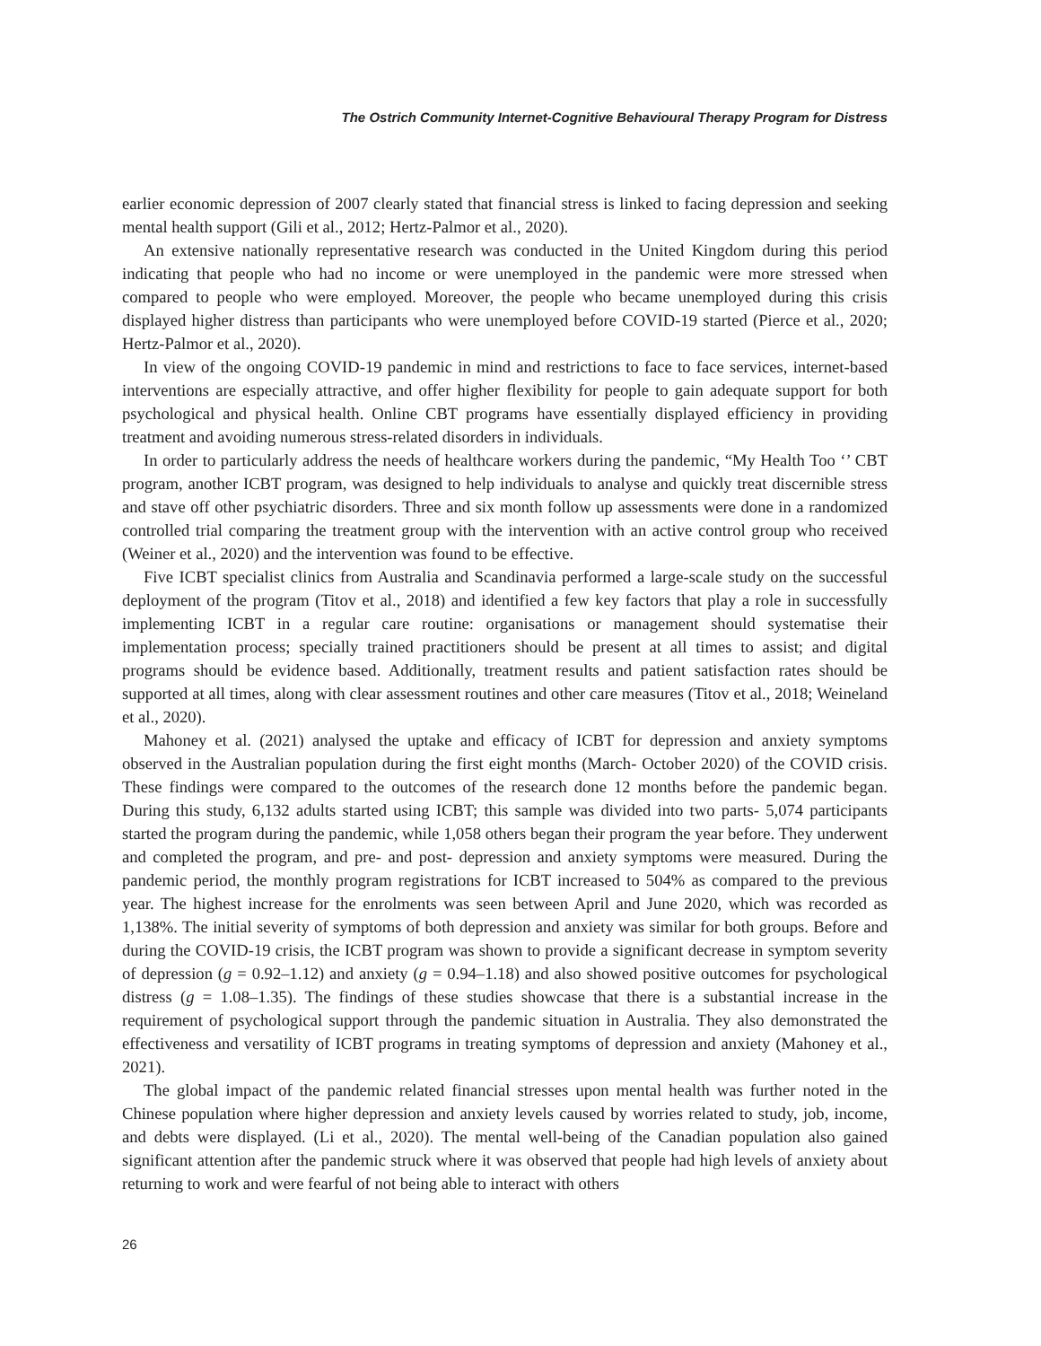The Ostrich Community Internet-Cognitive Behavioural Therapy Program for Distress
earlier economic depression of 2007 clearly stated that financial stress is linked to facing depression and seeking mental health support (Gili et al., 2012; Hertz-Palmor et al., 2020).
An extensive nationally representative research was conducted in the United Kingdom during this period indicating that people who had no income or were unemployed in the pandemic were more stressed when compared to people who were employed. Moreover, the people who became unemployed during this crisis displayed higher distress than participants who were unemployed before COVID-19 started (Pierce et al., 2020; Hertz-Palmor et al., 2020).
In view of the ongoing COVID-19 pandemic in mind and restrictions to face to face services, internet-based interventions are especially attractive, and offer higher flexibility for people to gain adequate support for both psychological and physical health. Online CBT programs have essentially displayed efficiency in providing treatment and avoiding numerous stress-related disorders in individuals.
In order to particularly address the needs of healthcare workers during the pandemic, “My Health Too ‘’ CBT program, another ICBT program, was designed to help individuals to analyse and quickly treat discernible stress and stave off other psychiatric disorders. Three and six month follow up assessments were done in a randomized controlled trial comparing the treatment group with the intervention with an active control group who received (Weiner et al., 2020) and the intervention was found to be effective.
Five ICBT specialist clinics from Australia and Scandinavia performed a large-scale study on the successful deployment of the program (Titov et al., 2018) and identified a few key factors that play a role in successfully implementing ICBT in a regular care routine: organisations or management should systematise their implementation process; specially trained practitioners should be present at all times to assist; and digital programs should be evidence based. Additionally, treatment results and patient satisfaction rates should be supported at all times, along with clear assessment routines and other care measures (Titov et al., 2018; Weineland et al., 2020).
Mahoney et al. (2021) analysed the uptake and efficacy of ICBT for depression and anxiety symptoms observed in the Australian population during the first eight months (March- October 2020) of the COVID crisis. These findings were compared to the outcomes of the research done 12 months before the pandemic began. During this study, 6,132 adults started using ICBT; this sample was divided into two parts- 5,074 participants started the program during the pandemic, while 1,058 others began their program the year before. They underwent and completed the program, and pre- and post- depression and anxiety symptoms were measured. During the pandemic period, the monthly program registrations for ICBT increased to 504% as compared to the previous year. The highest increase for the enrolments was seen between April and June 2020, which was recorded as 1,138%. The initial severity of symptoms of both depression and anxiety was similar for both groups. Before and during the COVID-19 crisis, the ICBT program was shown to provide a significant decrease in symptom severity of depression (g = 0.92–1.12) and anxiety (g = 0.94–1.18) and also showed positive outcomes for psychological distress (g = 1.08–1.35). The findings of these studies showcase that there is a substantial increase in the requirement of psychological support through the pandemic situation in Australia. They also demonstrated the effectiveness and versatility of ICBT programs in treating symptoms of depression and anxiety (Mahoney et al., 2021).
The global impact of the pandemic related financial stresses upon mental health was further noted in the Chinese population where higher depression and anxiety levels caused by worries related to study, job, income, and debts were displayed. (Li et al., 2020). The mental well-being of the Canadian population also gained significant attention after the pandemic struck where it was observed that people had high levels of anxiety about returning to work and were fearful of not being able to interact with others
26